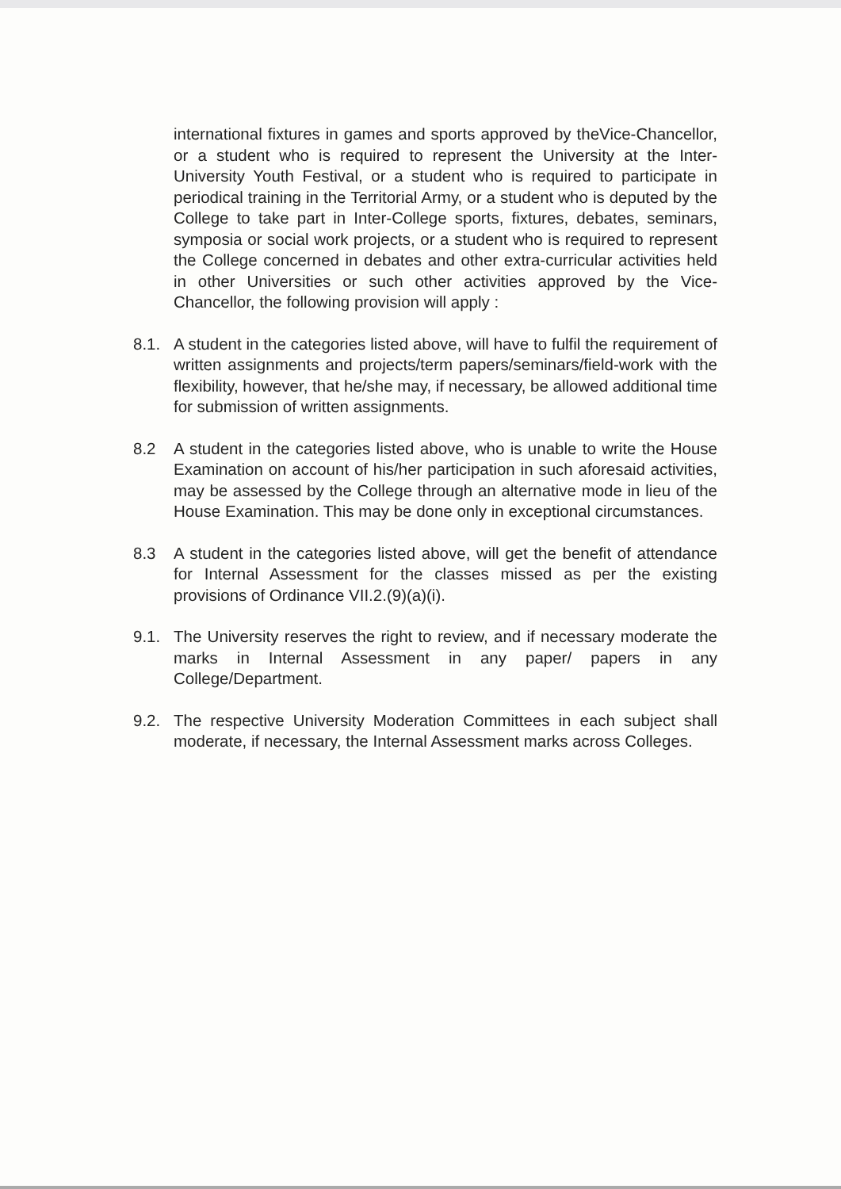international fixtures in games and sports approved by theVice-Chancellor, or a student who is required to represent the University at the Inter-University Youth Festival, or a student who is required to participate in periodical training in the Territorial Army, or a student who is deputed by the College to take part in Inter-College sports, fixtures, debates, seminars, symposia or social work projects, or a student who is required to represent the College concerned in debates and other extra-curricular activities held in other Universities or such other activities approved by the Vice-Chancellor, the following provision will apply :
8.1. A student in the categories listed above, will have to fulfil the requirement of written assignments and projects/term papers/seminars/field-work with the flexibility, however, that he/she may, if necessary, be allowed additional time for submission of written assignments.
8.2 A student in the categories listed above, who is unable to write the House Examination on account of his/her participation in such aforesaid activities, may be assessed by the College through an alternative mode in lieu of the House Examination. This may be done only in exceptional circumstances.
8.3 A student in the categories listed above, will get the benefit of attendance for Internal Assessment for the classes missed as per the existing provisions of Ordinance VII.2.(9)(a)(i).
9.1. The University reserves the right to review, and if necessary moderate the marks in Internal Assessment in any paper/ papers in any College/Department.
9.2. The respective University Moderation Committees in each subject shall moderate, if necessary, the Internal Assessment marks across Colleges.